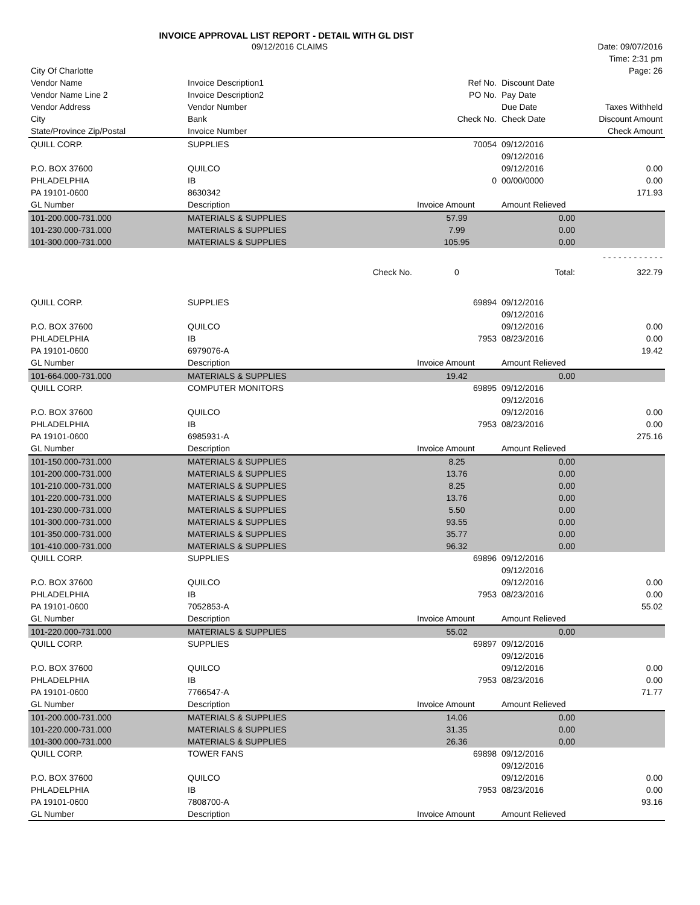INVOICE APPROVAL LIST REPORT - DETAIL WITH GL DIST
| | 09/12/2016 CLAIMS | | | | Date: 09/07/2016 |
| | | | | | Time: 2:31 pm |
| City Of Charlotte | | | | | Page: 26 |
| Vendor Name | Invoice Description1 | | Ref No. | Discount Date | |
| Vendor Name Line 2 | Invoice Description2 | | PO No. | Pay Date | |
| Vendor Address | Vendor Number | | | Due Date | Taxes Withheld |
| City | Bank | | Check No. | Check Date | Discount Amount |
| State/Province Zip/Postal | Invoice Number | | | | Check Amount |
| QUILL CORP. | SUPPLIES | | 70054 | 09/12/2016 | |
| | | | | 09/12/2016 | |
| P.O. BOX 37600 | QUILCO | | | 09/12/2016 | 0.00 |
| PHLADELPHIA | IB | | 0 | 00/00/0000 | 0.00 |
| PA 19101-0600 | 8630342 | | | | 171.93 |
| GL Number | Description | | Invoice Amount | Amount Relieved | |
| 101-200.000-731.000 | MATERIALS & SUPPLIES | | 57.99 | 0.00 | |
| 101-230.000-731.000 | MATERIALS & SUPPLIES | | 7.99 | 0.00 | |
| 101-300.000-731.000 | MATERIALS & SUPPLIES | | 105.95 | 0.00 | |
| | | | | | - - - - - - - - - - - - |
| | | Check No. | 0 | Total: | 322.79 |
| QUILL CORP. | SUPPLIES | | 69894 | 09/12/2016 | |
| | | | | 09/12/2016 | |
| P.O. BOX 37600 | QUILCO | | | 09/12/2016 | 0.00 |
| PHLADELPHIA | IB | | 7953 | 08/23/2016 | 0.00 |
| PA 19101-0600 | 6979076-A | | | | 19.42 |
| GL Number | Description | | Invoice Amount | Amount Relieved | |
| 101-664.000-731.000 | MATERIALS & SUPPLIES | | 19.42 | 0.00 | |
| QUILL CORP. | COMPUTER MONITORS | | 69895 | 09/12/2016 | |
| | | | | 09/12/2016 | |
| P.O. BOX 37600 | QUILCO | | | 09/12/2016 | 0.00 |
| PHLADELPHIA | IB | | 7953 | 08/23/2016 | 0.00 |
| PA 19101-0600 | 6985931-A | | | | 275.16 |
| GL Number | Description | | Invoice Amount | Amount Relieved | |
| 101-150.000-731.000 | MATERIALS & SUPPLIES | | 8.25 | 0.00 | |
| 101-200.000-731.000 | MATERIALS & SUPPLIES | | 13.76 | 0.00 | |
| 101-210.000-731.000 | MATERIALS & SUPPLIES | | 8.25 | 0.00 | |
| 101-220.000-731.000 | MATERIALS & SUPPLIES | | 13.76 | 0.00 | |
| 101-230.000-731.000 | MATERIALS & SUPPLIES | | 5.50 | 0.00 | |
| 101-300.000-731.000 | MATERIALS & SUPPLIES | | 93.55 | 0.00 | |
| 101-350.000-731.000 | MATERIALS & SUPPLIES | | 35.77 | 0.00 | |
| 101-410.000-731.000 | MATERIALS & SUPPLIES | | 96.32 | 0.00 | |
| QUILL CORP. | SUPPLIES | | 69896 | 09/12/2016 | |
| | | | | 09/12/2016 | |
| P.O. BOX 37600 | QUILCO | | | 09/12/2016 | 0.00 |
| PHLADELPHIA | IB | | 7953 | 08/23/2016 | 0.00 |
| PA 19101-0600 | 7052853-A | | | | 55.02 |
| GL Number | Description | | Invoice Amount | Amount Relieved | |
| 101-220.000-731.000 | MATERIALS & SUPPLIES | | 55.02 | 0.00 | |
| QUILL CORP. | SUPPLIES | | 69897 | 09/12/2016 | |
| | | | | 09/12/2016 | |
| P.O. BOX 37600 | QUILCO | | | 09/12/2016 | 0.00 |
| PHLADELPHIA | IB | | 7953 | 08/23/2016 | 0.00 |
| PA 19101-0600 | 7766547-A | | | | 71.77 |
| GL Number | Description | | Invoice Amount | Amount Relieved | |
| 101-200.000-731.000 | MATERIALS & SUPPLIES | | 14.06 | 0.00 | |
| 101-220.000-731.000 | MATERIALS & SUPPLIES | | 31.35 | 0.00 | |
| 101-300.000-731.000 | MATERIALS & SUPPLIES | | 26.36 | 0.00 | |
| QUILL CORP. | TOWER FANS | | 69898 | 09/12/2016 | |
| | | | | 09/12/2016 | |
| P.O. BOX 37600 | QUILCO | | | 09/12/2016 | 0.00 |
| PHLADELPHIA | IB | | 7953 | 08/23/2016 | 0.00 |
| PA 19101-0600 | 7808700-A | | | | 93.16 |
| GL Number | Description | | Invoice Amount | Amount Relieved | |